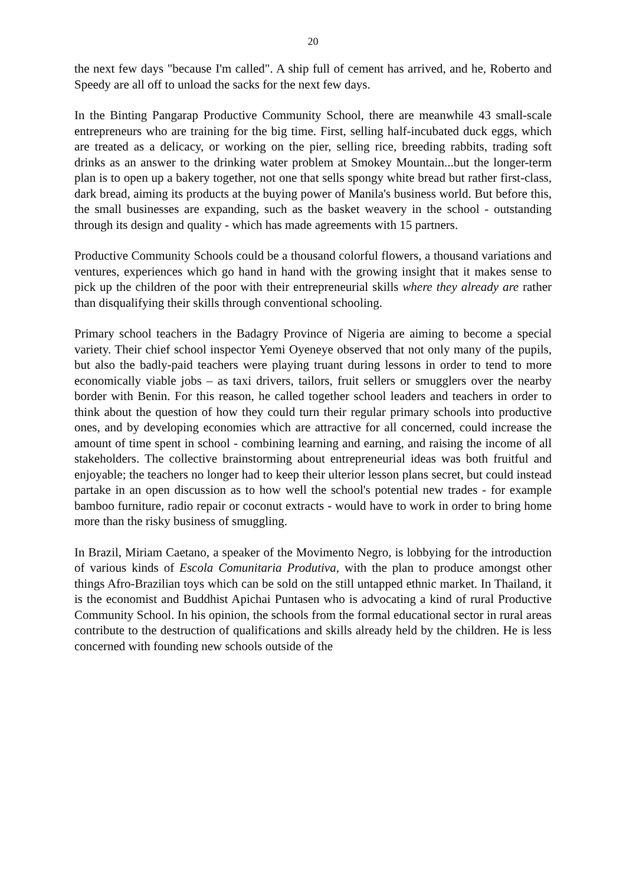20
the next few days "because I'm called". A ship full of cement has arrived, and he, Roberto and Speedy are all off to unload the sacks for the next few days.
In the Binting Pangarap Productive Community School, there are meanwhile 43 small-scale entrepreneurs who are training for the big time. First, selling half-incubated duck eggs, which are treated as a delicacy, or working on the pier, selling rice, breeding rabbits, trading soft drinks as an answer to the drinking water problem at Smokey Mountain...but the longer-term plan is to open up a bakery together, not one that sells spongy white bread but rather first-class, dark bread, aiming its products at the buying power of Manila's business world. But before this, the small businesses are expanding, such as the basket weavery in the school - outstanding through its design and quality - which has made agreements with 15 partners.
Productive Community Schools could be a thousand colorful flowers, a thousand variations and ventures, experiences which go hand in hand with the growing insight that it makes sense to pick up the children of the poor with their entrepreneurial skills where they already are rather than disqualifying their skills through conventional schooling.
Primary school teachers in the Badagry Province of Nigeria are aiming to become a special variety. Their chief school inspector Yemi Oyeneye observed that not only many of the pupils, but also the badly-paid teachers were playing truant during lessons in order to tend to more economically viable jobs – as taxi drivers, tailors, fruit sellers or smugglers over the nearby border with Benin. For this reason, he called together school leaders and teachers in order to think about the question of how they could turn their regular primary schools into productive ones, and by developing economies which are attractive for all concerned, could increase the amount of time spent in school - combining learning and earning, and raising the income of all stakeholders. The collective brainstorming about entrepreneurial ideas was both fruitful and enjoyable; the teachers no longer had to keep their ulterior lesson plans secret, but could instead partake in an open discussion as to how well the school's potential new trades - for example bamboo furniture, radio repair or coconut extracts - would have to work in order to bring home more than the risky business of smuggling.
In Brazil, Miriam Caetano, a speaker of the Movimento Negro, is lobbying for the introduction of various kinds of Escola Comunitaria Produtiva, with the plan to produce amongst other things Afro-Brazilian toys which can be sold on the still untapped ethnic market. In Thailand, it is the economist and Buddhist Apichai Puntasen who is advocating a kind of rural Productive Community School. In his opinion, the schools from the formal educational sector in rural areas contribute to the destruction of qualifications and skills already held by the children. He is less concerned with founding new schools outside of the